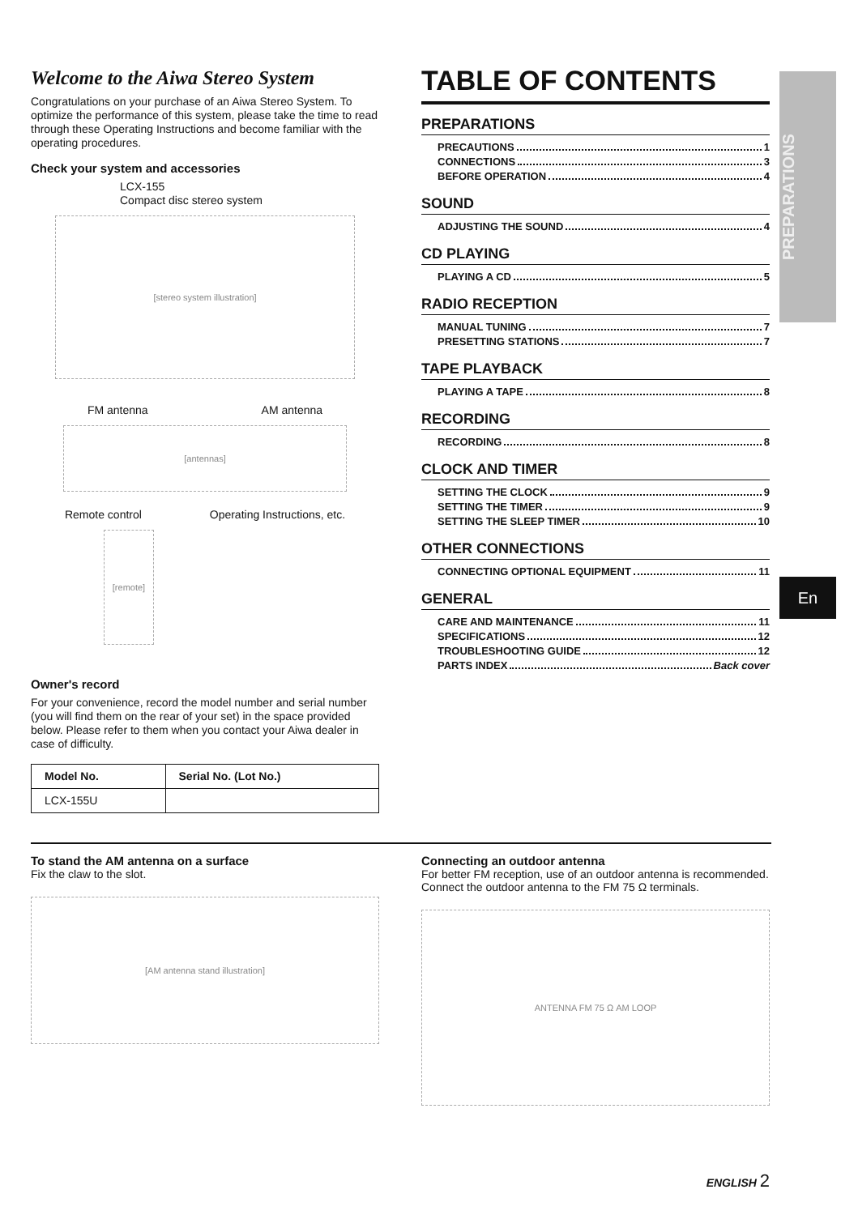PREPARATIONS
En
Welcome to the Aiwa Stereo System
Congratulations on your purchase of an Aiwa Stereo System. To optimize the performance of this system, please take the time to read through these Operating Instructions and become familiar with the operating procedures.
Check your system and accessories
LCX-155
Compact disc stereo system
[stereo system illustration]
FM antenna AM antenna
[antennas]
Remote control Operating Instructions, etc.
[remote]
Owner's record
For your convenience, record the model number and serial number (you will find them on the rear of your set) in the space provided below. Please refer to them when you contact your Aiwa dealer in case of difficulty.
| Model No. | Serial No. (Lot No.) |
| --- | --- |
| LCX-155U | |
TABLE OF CONTENTS
PREPARATIONS
PRECAUTIONS 1
CONNECTIONS 3
BEFORE OPERATION 4
SOUND
ADJUSTING THE SOUND 4
CD PLAYING
PLAYING A CD 5
RADIO RECEPTION
MANUAL TUNING 7
PRESETTING STATIONS 7
TAPE PLAYBACK
PLAYING A TAPE 8
RECORDING
RECORDING 8
CLOCK AND TIMER
SETTING THE CLOCK 9
SETTING THE TIMER 9
SETTING THE SLEEP TIMER 10
OTHER CONNECTIONS
CONNECTING OPTIONAL EQUIPMENT 11
GENERAL
CARE AND MAINTENANCE 11
SPECIFICATIONS 12
TROUBLESHOOTING GUIDE 12
PARTS INDEX Back cover
To stand the AM antenna on a surface
Fix the claw to the slot.
[AM antenna stand illustration]
Connecting an outdoor antenna
For better FM reception, use of an outdoor antenna is recommended.
Connect the outdoor antenna to the FM 75 Ω terminals.
ANTENNA FM 75 Ω AM LOOP
ENGLISH 2